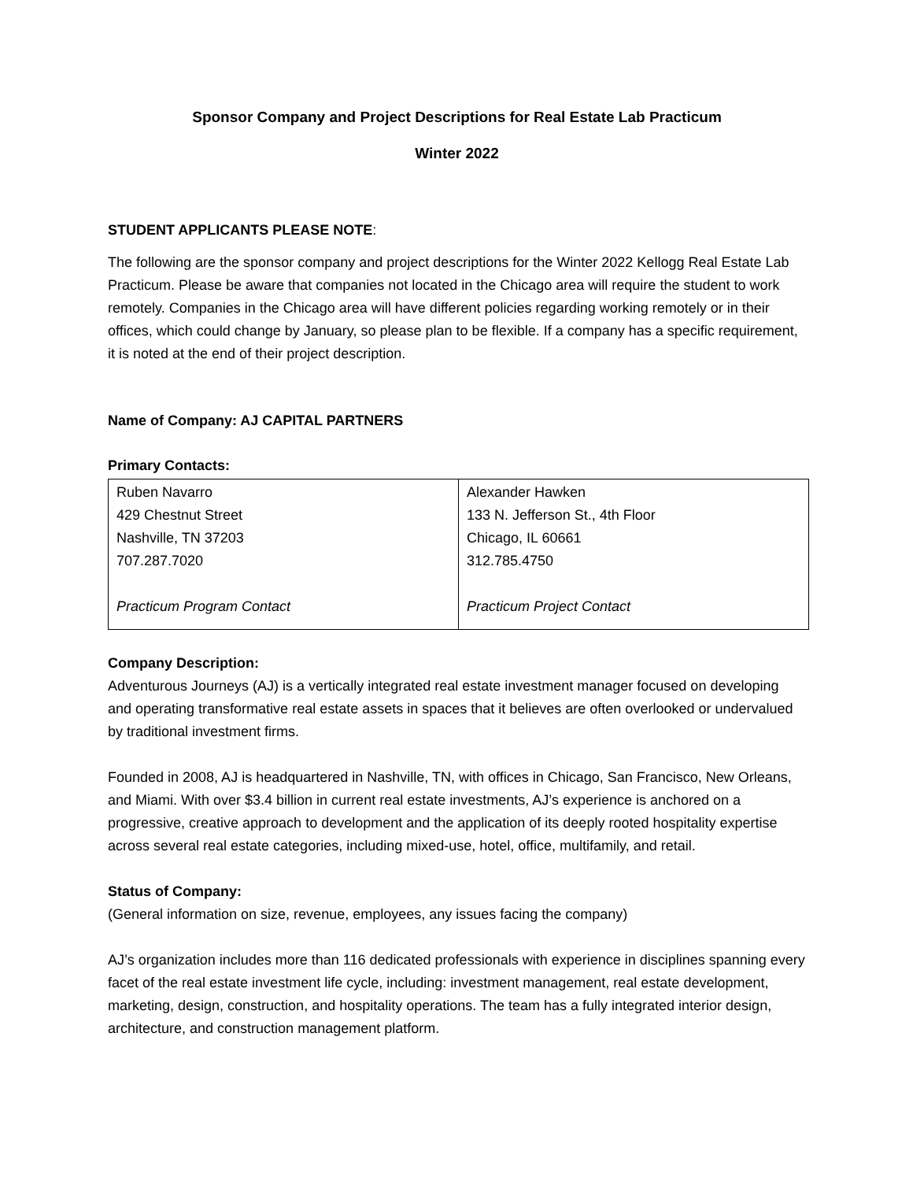Sponsor Company and Project Descriptions for Real Estate Lab Practicum
Winter 2022
STUDENT APPLICANTS PLEASE NOTE:
The following are the sponsor company and project descriptions for the Winter 2022 Kellogg Real Estate Lab Practicum. Please be aware that companies not located in the Chicago area will require the student to work remotely. Companies in the Chicago area will have different policies regarding working remotely or in their offices, which could change by January, so please plan to be flexible. If a company has a specific requirement, it is noted at the end of their project description.
Name of Company: AJ CAPITAL PARTNERS
Primary Contacts:
| Ruben Navarro 429 Chestnut Street Nashville, TN 37203 707.287.7020 Practicum Program Contact | Alexander Hawken 133 N. Jefferson St., 4th Floor Chicago, IL 60661 312.785.4750 Practicum Project Contact |
Company Description:
Adventurous Journeys (AJ) is a vertically integrated real estate investment manager focused on developing and operating transformative real estate assets in spaces that it believes are often overlooked or undervalued by traditional investment firms.
Founded in 2008, AJ is headquartered in Nashville, TN, with offices in Chicago, San Francisco, New Orleans, and Miami. With over $3.4 billion in current real estate investments, AJ’s experience is anchored on a progressive, creative approach to development and the application of its deeply rooted hospitality expertise across several real estate categories, including mixed-use, hotel, office, multifamily, and retail.
Status of Company:
(General information on size, revenue, employees, any issues facing the company)
AJ’s organization includes more than 116 dedicated professionals with experience in disciplines spanning every facet of the real estate investment life cycle, including: investment management, real estate development, marketing, design, construction, and hospitality operations. The team has a fully integrated interior design, architecture, and construction management platform.